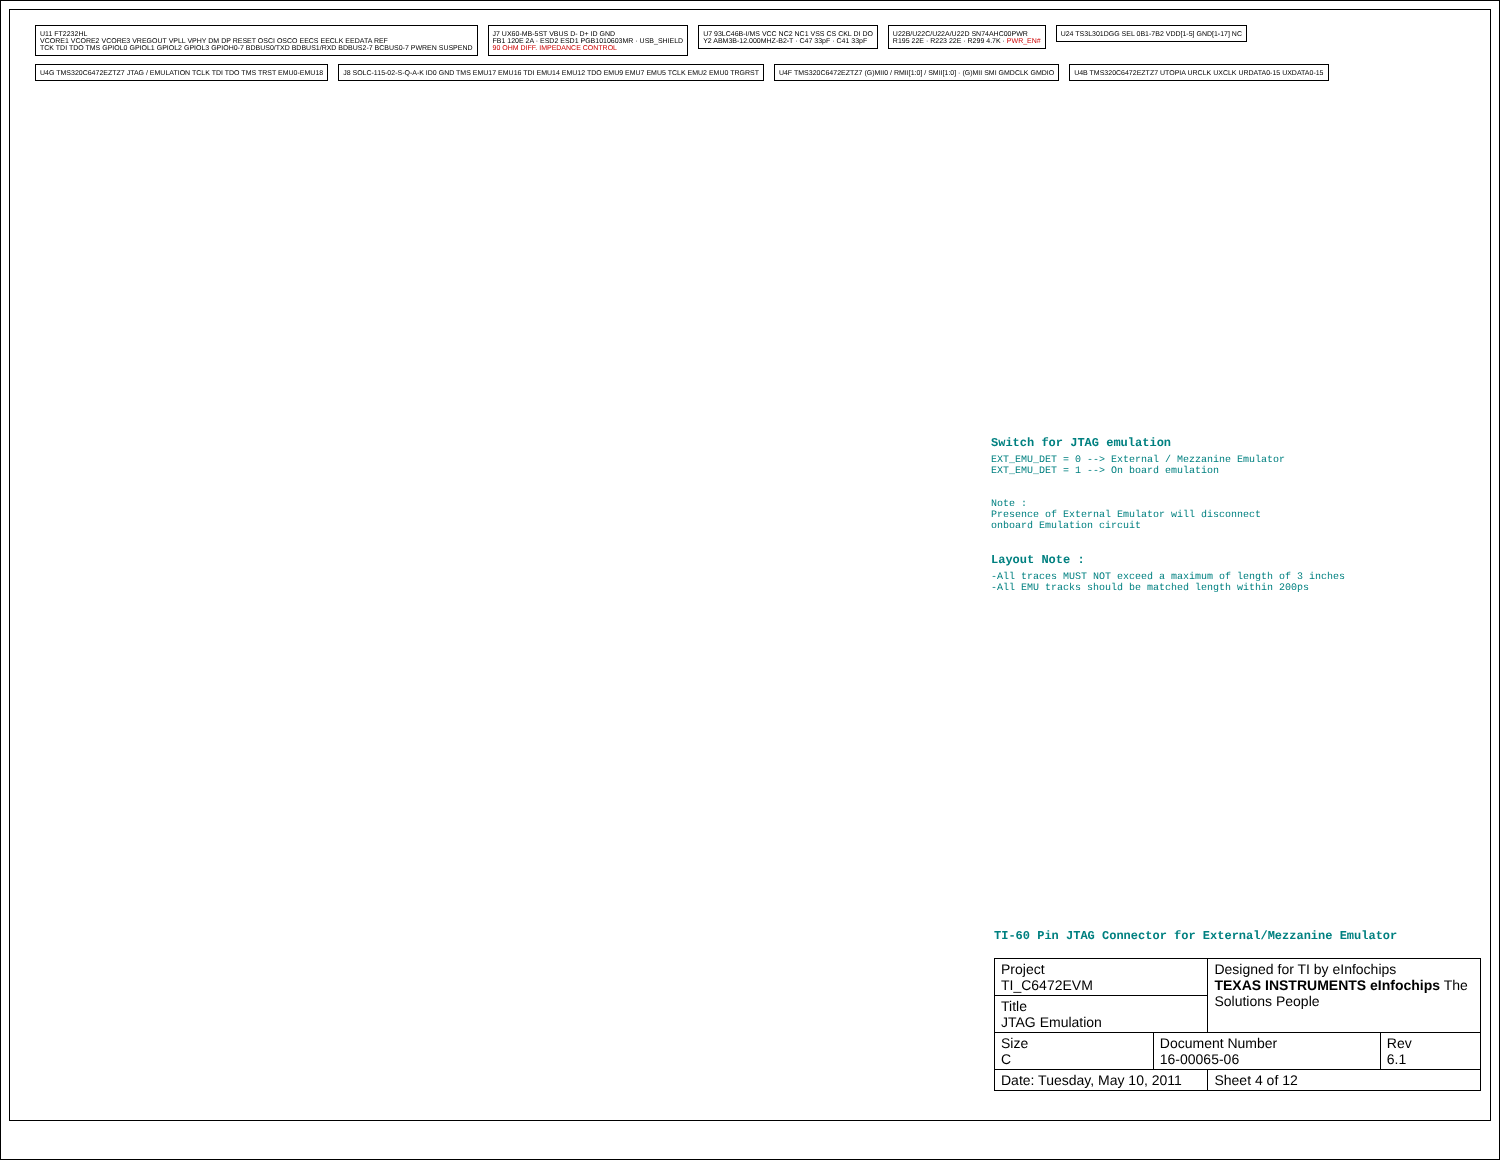U11 FT2232HL
VCORE1 VCORE2 VCORE3 VREGOUT VPLL VPHY DM DP RESET OSCI OSCO EECS EECLK EEDATA REF
TCK TDI TDO TMS GPIOL0 GPIOL1 GPIOL2 GPIOL3 GPIOH0-7 BDBUS0/TXD BDBUS1/RXD BDBUS2-7 BCBUS0-7 PWREN SUSPEND
J7 UX60-MB-5ST VBUS D- D+ ID GND
FB1 120E 2A · ESD2 ESD1 PGB1010603MR · USB_SHIELD
90 OHM DIFF. IMPEDANCE CONTROL
U7 93LC46B-I/MS VCC NC2 NC1 VSS CS CKL DI DO
Y2 ABM3B-12.000MHZ-B2-T · C47 33pF · C41 33pF
U22B/U22C/U22A/U22D SN74AHC00PWR
R195 22E · R223 22E · R299 4.7K · PWR_EN#
U24 TS3L301DGG SEL 0B1-7B2 VDD[1-5] GND[1-17] NC
U4G TMS320C6472EZTZ7 JTAG / EMULATION TCLK TDI TDO TMS TRST EMU0-EMU18
J8 SOLC-115-02-S-Q-A-K ID0 GND TMS EMU17 EMU16 TDI EMU14 EMU12 TDO EMU9 EMU7 EMU5 TCLK EMU2 EMU0 TRGRST
U4F TMS320C6472EZTZ7 (G)MII0 / RMII[1:0] / SMII[1:0] · (G)MII SMI GMDCLK GMDIO
U4B TMS320C6472EZTZ7 UTOPIA URCLK UXCLK URDATA0-15 UXDATA0-15
Switch for JTAG emulation
EXT_EMU_DET = 0 --> External / Mezzanine Emulator
EXT_EMU_DET = 1 --> On board emulation
Note :
Presence of External Emulator will disconnect
onboard Emulation circuit
Layout Note :
-All traces MUST NOT exceed a maximum of length of 3 inches
-All EMU tracks should be matched length within 200ps
TI-60 Pin JTAG Connector for External/Mezzanine Emulator
| Project TI_C6472EVM | | Designed for TI by eInfochips TEXAS INSTRUMENTS eInfochips The Solutions People | |
| Title JTAG Emulation | | | |
| Size C | Document Number 16-00065-06 | | Rev 6.1 |
| Date: Tuesday, May 10, 2011 | | Sheet 4 of 12 | |